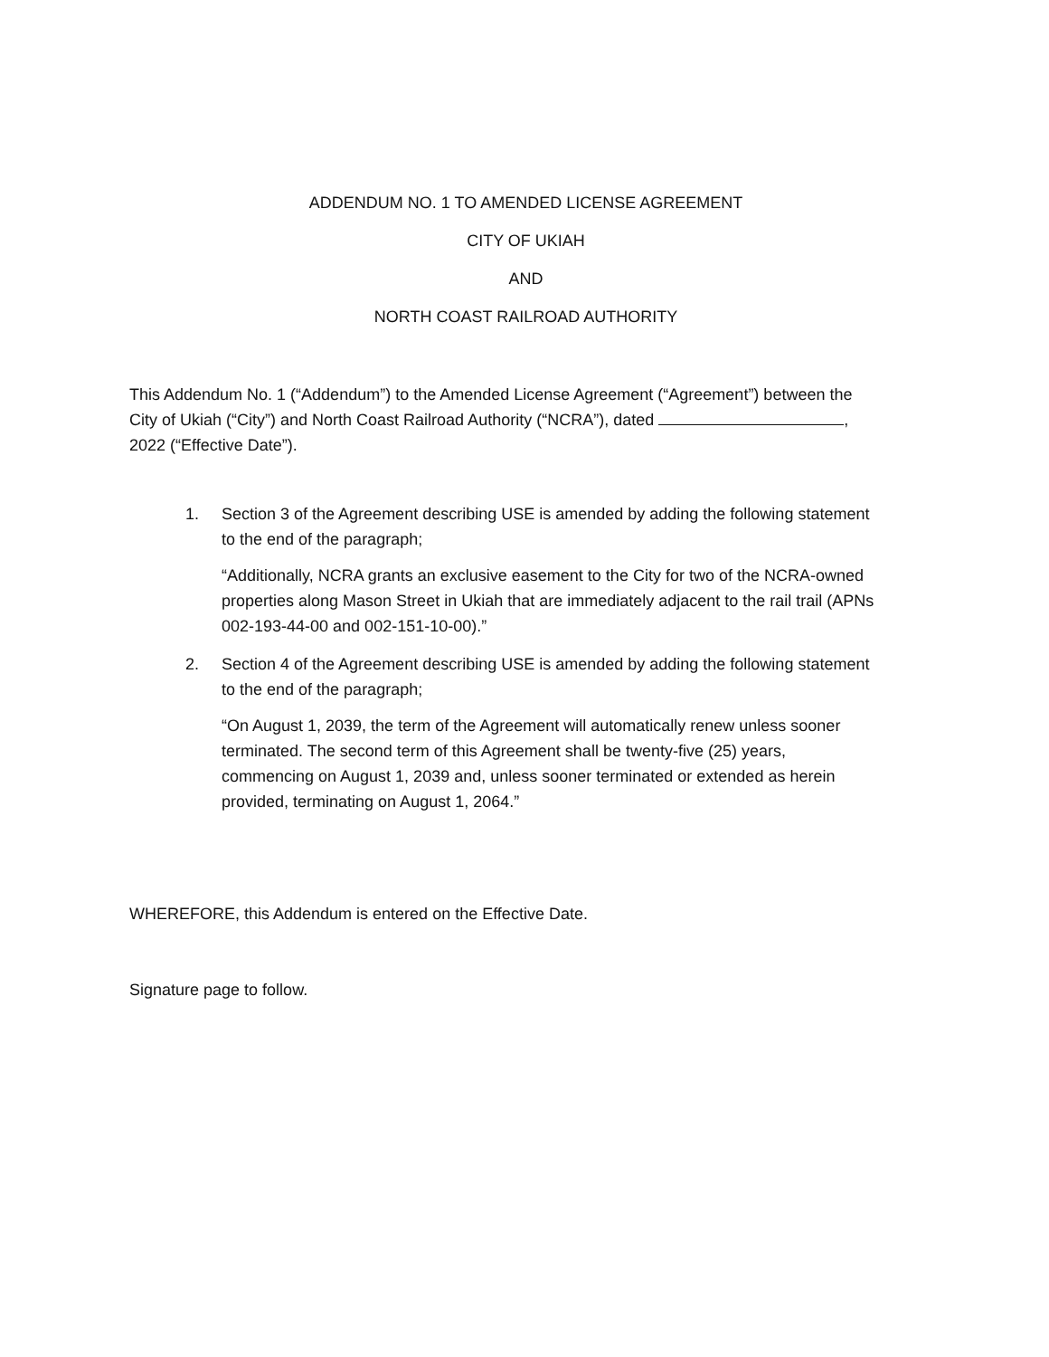ADDENDUM NO. 1 TO AMENDED LICENSE AGREEMENT
CITY OF UKIAH
AND
NORTH COAST RAILROAD AUTHORITY
This Addendum No. 1 (“Addendum”) to the Amended License Agreement (“Agreement”) between the City of Ukiah (“City”) and North Coast Railroad Authority (“NCRA”), dated , 2022 (“Effective Date”).
1. Section 3 of the Agreement describing USE is amended by adding the following statement to the end of the paragraph;
“Additionally, NCRA grants an exclusive easement to the City for two of the NCRA-owned properties along Mason Street in Ukiah that are immediately adjacent to the rail trail (APNs 002-193-44-00 and 002-151-10-00).”
2. Section 4 of the Agreement describing USE is amended by adding the following statement to the end of the paragraph;
“On August 1, 2039, the term of the Agreement will automatically renew unless sooner terminated. The second term of this Agreement shall be twenty-five (25) years, commencing on August 1, 2039 and, unless sooner terminated or extended as herein provided, terminating on August 1, 2064.”
WHEREFORE, this Addendum is entered on the Effective Date.
Signature page to follow.